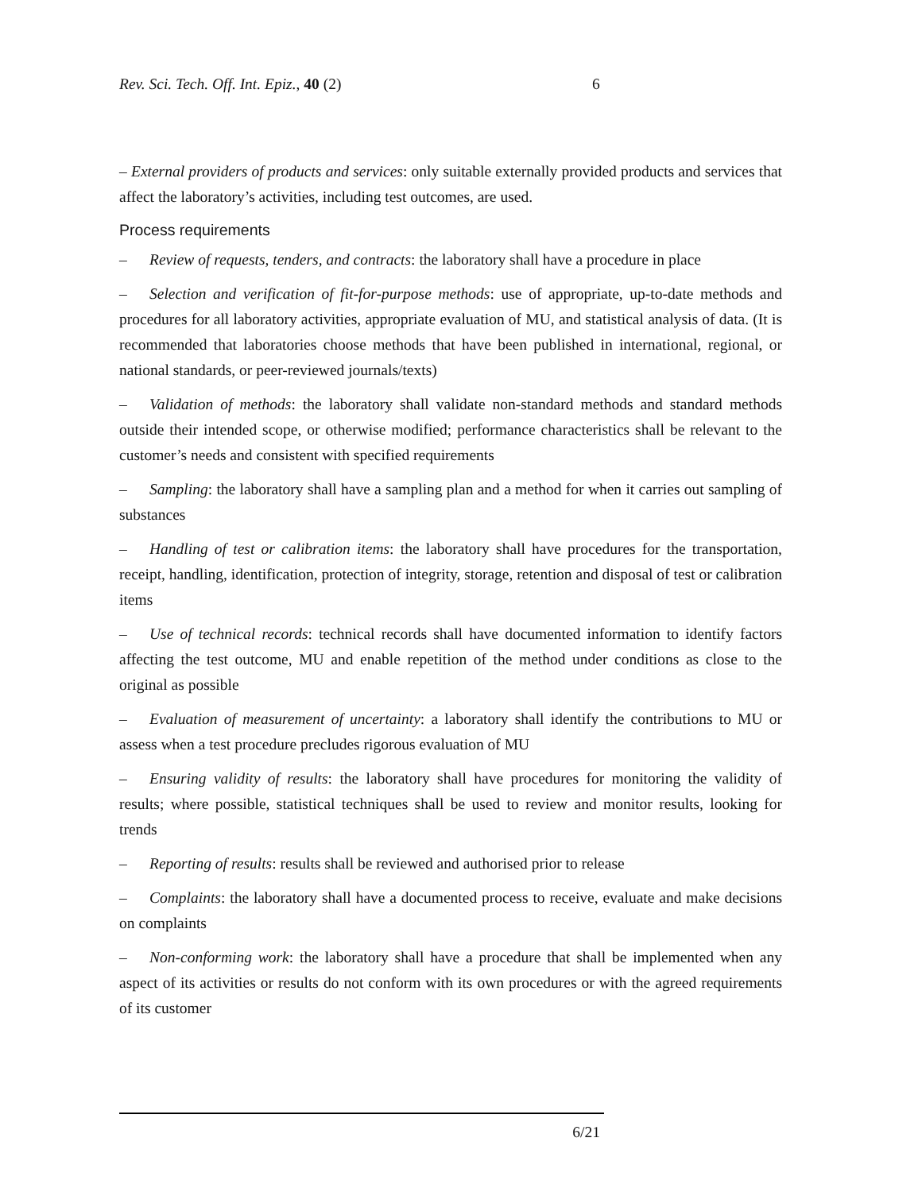Rev. Sci. Tech. Off. Int. Epiz., 40 (2) 6
– External providers of products and services: only suitable externally provided products and services that affect the laboratory’s activities, including test outcomes, are used.
Process requirements
– Review of requests, tenders, and contracts: the laboratory shall have a procedure in place
– Selection and verification of fit-for-purpose methods: use of appropriate, up-to-date methods and procedures for all laboratory activities, appropriate evaluation of MU, and statistical analysis of data. (It is recommended that laboratories choose methods that have been published in international, regional, or national standards, or peer-reviewed journals/texts)
– Validation of methods: the laboratory shall validate non-standard methods and standard methods outside their intended scope, or otherwise modified; performance characteristics shall be relevant to the customer’s needs and consistent with specified requirements
– Sampling: the laboratory shall have a sampling plan and a method for when it carries out sampling of substances
– Handling of test or calibration items: the laboratory shall have procedures for the transportation, receipt, handling, identification, protection of integrity, storage, retention and disposal of test or calibration items
– Use of technical records: technical records shall have documented information to identify factors affecting the test outcome, MU and enable repetition of the method under conditions as close to the original as possible
– Evaluation of measurement of uncertainty: a laboratory shall identify the contributions to MU or assess when a test procedure precludes rigorous evaluation of MU
– Ensuring validity of results: the laboratory shall have procedures for monitoring the validity of results; where possible, statistical techniques shall be used to review and monitor results, looking for trends
– Reporting of results: results shall be reviewed and authorised prior to release
– Complaints: the laboratory shall have a documented process to receive, evaluate and make decisions on complaints
– Non-conforming work: the laboratory shall have a procedure that shall be implemented when any aspect of its activities or results do not conform with its own procedures or with the agreed requirements of its customer
6/21